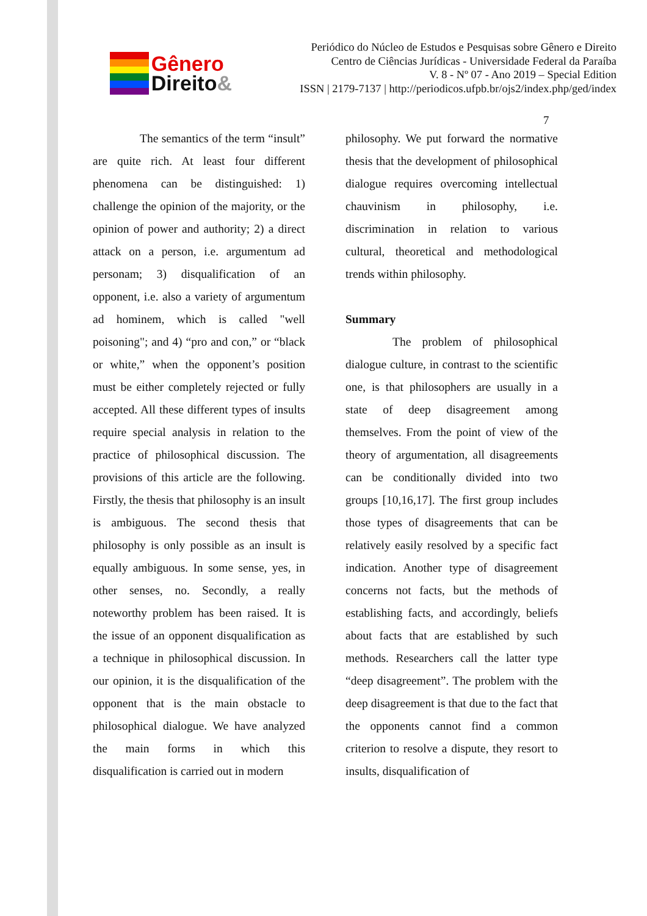Gênero
Direito&
Periódico do Núcleo de Estudos e Pesquisas sobre Gênero e Direito
Centro de Ciências Jurídicas - Universidade Federal da Paraíba
V. 8 - Nº 07 - Ano 2019 – Special Edition
ISSN | 2179-7137 | http://periodicos.ufpb.br/ojs2/index.php/ged/index
7
The semantics of the term “insult” are quite rich. At least four different phenomena can be distinguished: 1) challenge the opinion of the majority, or the opinion of power and authority; 2) a direct attack on a person, i.e. argumentum ad personam; 3) disqualification of an opponent, i.e. also a variety of argumentum ad hominem, which is called "well poisoning"; and 4) “pro and con,” or “black or white,” when the opponent’s position must be either completely rejected or fully accepted. All these different types of insults require special analysis in relation to the practice of philosophical discussion. The provisions of this article are the following. Firstly, the thesis that philosophy is an insult is ambiguous. The second thesis that philosophy is only possible as an insult is equally ambiguous. In some sense, yes, in other senses, no. Secondly, a really noteworthy problem has been raised. It is the issue of an opponent disqualification as a technique in philosophical discussion. In our opinion, it is the disqualification of the opponent that is the main obstacle to philosophical dialogue. We have analyzed the main forms in which this disqualification is carried out in modern
philosophy. We put forward the normative thesis that the development of philosophical dialogue requires overcoming intellectual chauvinism in philosophy, i.e. discrimination in relation to various cultural, theoretical and methodological trends within philosophy.
Summary
The problem of philosophical dialogue culture, in contrast to the scientific one, is that philosophers are usually in a state of deep disagreement among themselves. From the point of view of the theory of argumentation, all disagreements can be conditionally divided into two groups [10,16,17]. The first group includes those types of disagreements that can be relatively easily resolved by a specific fact indication. Another type of disagreement concerns not facts, but the methods of establishing facts, and accordingly, beliefs about facts that are established by such methods. Researchers call the latter type “deep disagreement”. The problem with the deep disagreement is that due to the fact that the opponents cannot find a common criterion to resolve a dispute, they resort to insults, disqualification of